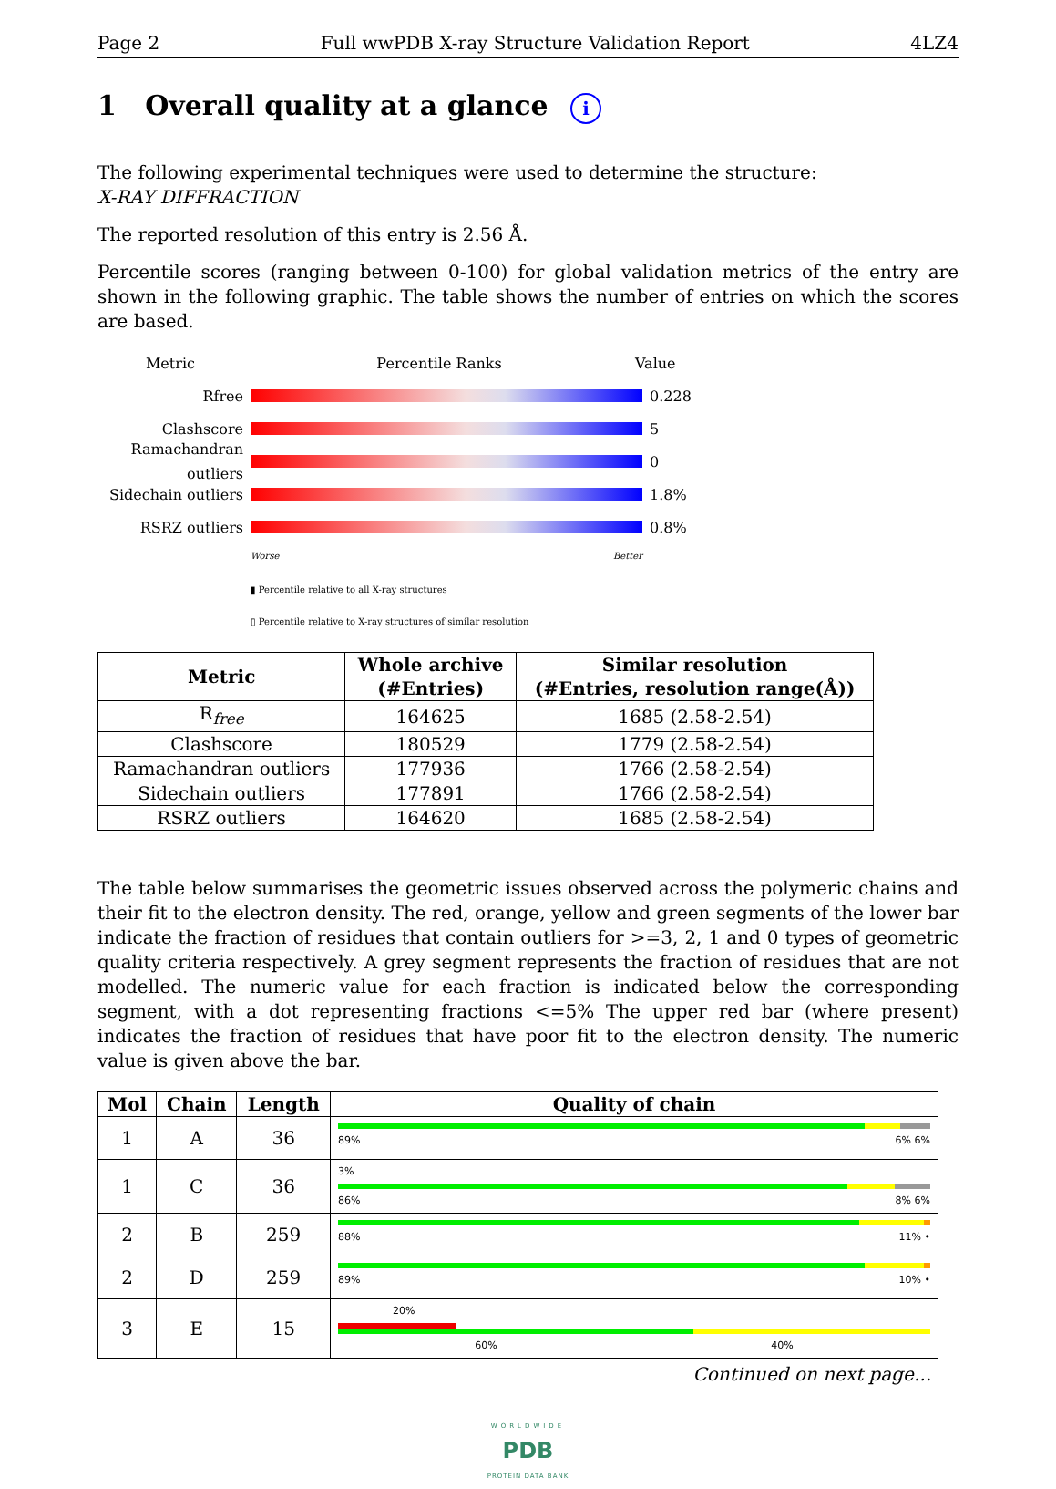Page 2 Full wwPDB X-ray Structure Validation Report 4LZ4
1 Overall quality at a glance i
The following experimental techniques were used to determine the structure:
X-RAY DIFFRACTION
The reported resolution of this entry is 2.56 Å.
Percentile scores (ranging between 0-100) for global validation metrics of the entry are shown in the following graphic. The table shows the number of entries on which the scores are based.
Metric Percentile Ranks Value
Rfree 0.228
Clashscore 5
Ramachandran outliers
0
Sidechain outliers
1.8%
RSRZ outliers 0.8%
Worse Better
▮ Percentile relative to all X-ray structures
▯ Percentile relative to X-ray structures of similar resolution
| Metric | Whole archive (#Entries) | Similar resolution (#Entries, resolution range(Å)) |
| --- | --- | --- |
| R<sub>free</sub> | 164625 | 1685 (2.58-2.54) |
| Clashscore | 180529 | 1779 (2.58-2.54) |
| Ramachandran outliers | 177936 | 1766 (2.58-2.54) |
| Sidechain outliers | 177891 | 1766 (2.58-2.54) |
| RSRZ outliers | 164620 | 1685 (2.58-2.54) |
The table below summarises the geometric issues observed across the polymeric chains and their fit to the electron density. The red, orange, yellow and green segments of the lower bar indicate the fraction of residues that contain outliers for >=3, 2, 1 and 0 types of geometric quality criteria respectively. A grey segment represents the fraction of residues that are not modelled. The numeric value for each fraction is indicated below the corresponding segment, with a dot representing fractions <=5% The upper red bar (where present) indicates the fraction of residues that have poor fit to the electron density. The numeric value is given above the bar.
| Mol | Chain | Length | Quality of chain |
| --- | --- | --- | --- |
| 1 | A | 36 | 89% 6% 6% |
| 1 | C | 36 | 3% 86% 8% 6% |
| 2 | B | 259 | 88% 11% • |
| 2 | D | 259 | 89% 10% • |
| 3 | E | 15 | 20% 60% 40% |
Continued on next page...
WORLDWIDE
PDB
PROTEIN DATA BANK